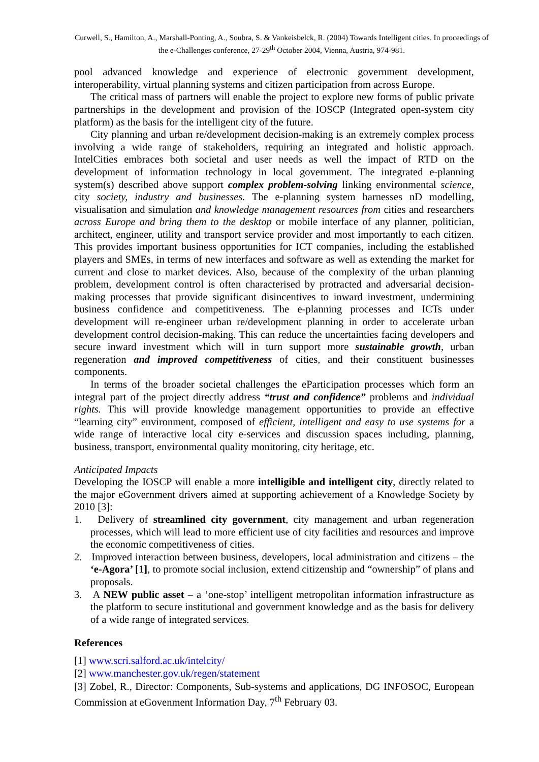Curwell, S., Hamilton, A., Marshall-Ponting, A., Soubra, S. & Vankeisbelck, R. (2004) Towards Intelligent cities. In proceedings of the e-Challenges conference, 27-29<sup>th</sup> October 2004, Vienna, Austria, 974-981.
pool advanced knowledge and experience of electronic government development, interoperability, virtual planning systems and citizen participation from across Europe.
The critical mass of partners will enable the project to explore new forms of public private partnerships in the development and provision of the IOSCP (Integrated open-system city platform) as the basis for the intelligent city of the future.
City planning and urban re/development decision-making is an extremely complex process involving a wide range of stakeholders, requiring an integrated and holistic approach. IntelCities embraces both societal and user needs as well the impact of RTD on the development of information technology in local government. The integrated e-planning system(s) described above support complex problem-solving linking environmental science, city society, industry and businesses. The e-planning system harnesses nD modelling, visualisation and simulation and knowledge management resources from cities and researchers across Europe and bring them to the desktop or mobile interface of any planner, politician, architect, engineer, utility and transport service provider and most importantly to each citizen. This provides important business opportunities for ICT companies, including the established players and SMEs, in terms of new interfaces and software as well as extending the market for current and close to market devices. Also, because of the complexity of the urban planning problem, development control is often characterised by protracted and adversarial decision-making processes that provide significant disincentives to inward investment, undermining business confidence and competitiveness. The e-planning processes and ICTs under development will re-engineer urban re/development planning in order to accelerate urban development control decision-making. This can reduce the uncertainties facing developers and secure inward investment which will in turn support more sustainable growth, urban regeneration and improved competitiveness of cities, and their constituent businesses components.
In terms of the broader societal challenges the eParticipation processes which form an integral part of the project directly address “trust and confidence” problems and individual rights. This will provide knowledge management opportunities to provide an effective “learning city” environment, composed of efficient, intelligent and easy to use systems for a wide range of interactive local city e-services and discussion spaces including, planning, business, transport, environmental quality monitoring, city heritage, etc.
Anticipated Impacts
Developing the IOSCP will enable a more intelligible and intelligent city, directly related to the major eGovernment drivers aimed at supporting achievement of a Knowledge Society by 2010 [3]:
1. Delivery of streamlined city government, city management and urban regeneration processes, which will lead to more efficient use of city facilities and resources and improve the economic competitiveness of cities.
2. Improved interaction between business, developers, local administration and citizens – the ‘e-Agora’ [1], to promote social inclusion, extend citizenship and “ownership” of plans and proposals.
3. A NEW public asset – a ‘one-stop’ intelligent metropolitan information infrastructure as the platform to secure institutional and government knowledge and as the basis for delivery of a wide range of integrated services.
References
[1] www.scri.salford.ac.uk/intelcity/
[2] www.manchester.gov.uk/regen/statement
[3] Zobel, R., Director: Components, Sub-systems and applications, DG INFOSOC, European Commission at eGovenment Information Day, 7<sup>th</sup> February 03.